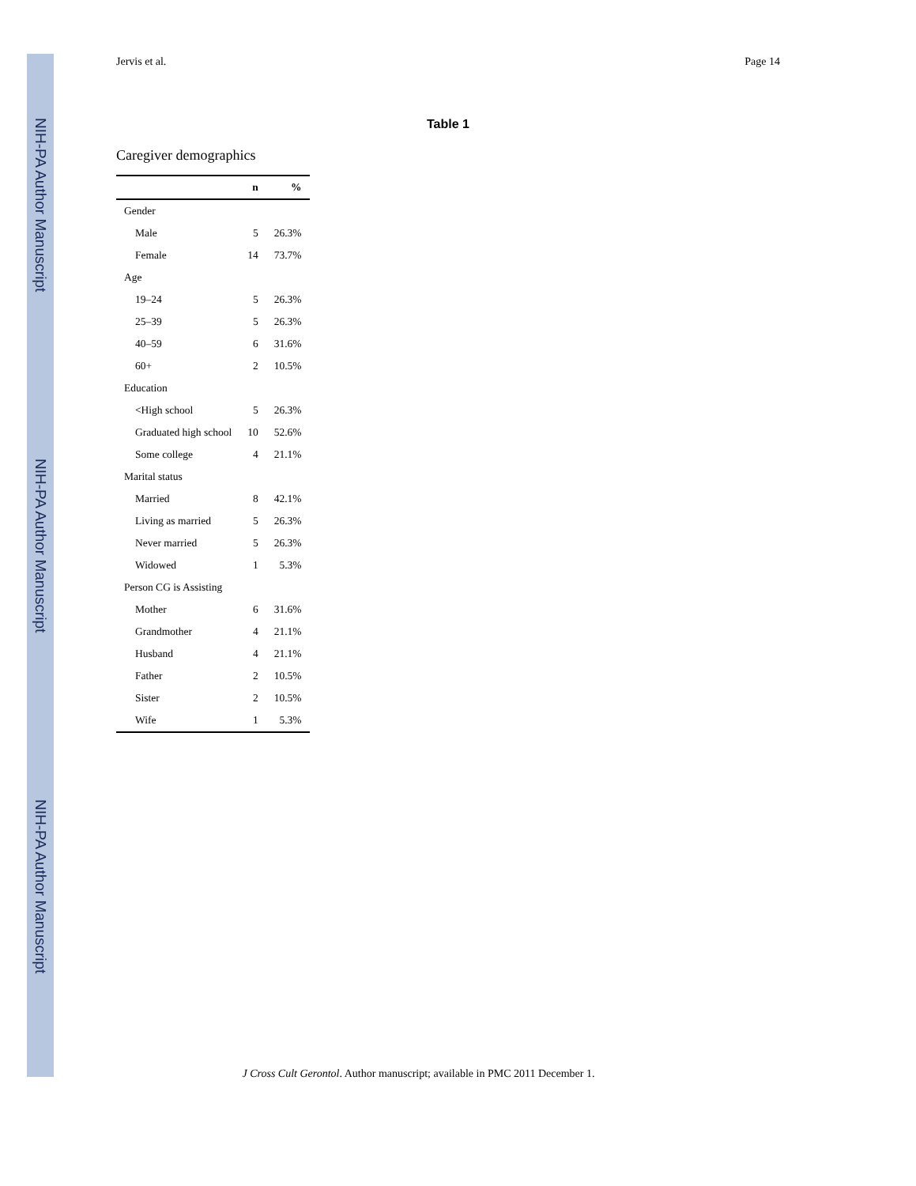NIH-PA Author Manuscript
NIH-PA Author Manuscript
NIH-PA Author Manuscript
Jervis et al. Page 14
Table 1
Caregiver demographics
| | n | % |
| --- | --- | --- |
| Gender | | |
| Male | 5 | 26.3% |
| Female | 14 | 73.7% |
| Age | | |
| 19–24 | 5 | 26.3% |
| 25–39 | 5 | 26.3% |
| 40–59 | 6 | 31.6% |
| 60+ | 2 | 10.5% |
| Education | | |
| <High school | 5 | 26.3% |
| Graduated high school | 10 | 52.6% |
| Some college | 4 | 21.1% |
| Marital status | | |
| Married | 8 | 42.1% |
| Living as married | 5 | 26.3% |
| Never married | 5 | 26.3% |
| Widowed | 1 | 5.3% |
| Person CG is Assisting | | |
| Mother | 6 | 31.6% |
| Grandmother | 4 | 21.1% |
| Husband | 4 | 21.1% |
| Father | 2 | 10.5% |
| Sister | 2 | 10.5% |
| Wife | 1 | 5.3% |
J Cross Cult Gerontol. Author manuscript; available in PMC 2011 December 1.